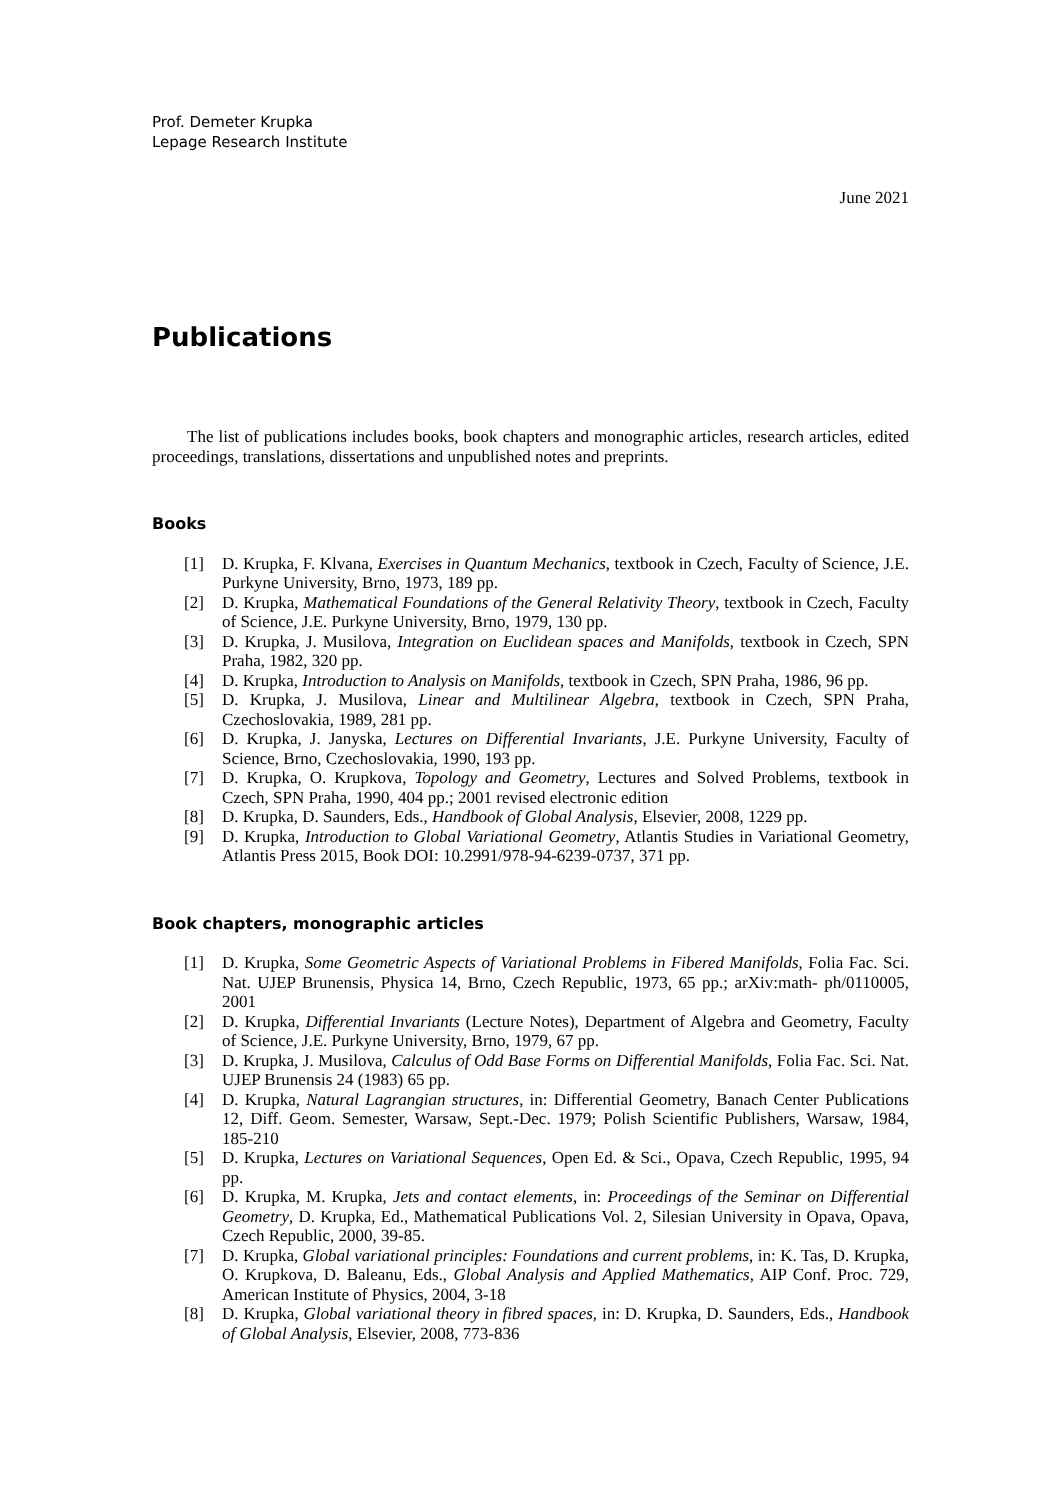Prof. Demeter Krupka
Lepage Research Institute
June 2021
Publications
The list of publications includes books, book chapters and monographic articles, research articles, edited proceedings, translations, dissertations and unpublished notes and preprints.
Books
[1] D. Krupka, F. Klvana, Exercises in Quantum Mechanics, textbook in Czech, Faculty of Science, J.E. Purkyne University, Brno, 1973, 189 pp.
[2] D. Krupka, Mathematical Foundations of the General Relativity Theory, textbook in Czech, Faculty of Science, J.E. Purkyne University, Brno, 1979, 130 pp.
[3] D. Krupka, J. Musilova, Integration on Euclidean spaces and Manifolds, textbook in Czech, SPN Praha, 1982, 320 pp.
[4] D. Krupka, Introduction to Analysis on Manifolds, textbook in Czech, SPN Praha, 1986, 96 pp.
[5] D. Krupka, J. Musilova, Linear and Multilinear Algebra, textbook in Czech, SPN Praha, Czechoslovakia, 1989, 281 pp.
[6] D. Krupka, J. Janyska, Lectures on Differential Invariants, J.E. Purkyne University, Faculty of Science, Brno, Czechoslovakia, 1990, 193 pp.
[7] D. Krupka, O. Krupkova, Topology and Geometry, Lectures and Solved Problems, textbook in Czech, SPN Praha, 1990, 404 pp.; 2001 revised electronic edition
[8] D. Krupka, D. Saunders, Eds., Handbook of Global Analysis, Elsevier, 2008, 1229 pp.
[9] D. Krupka, Introduction to Global Variational Geometry, Atlantis Studies in Variational Geometry, Atlantis Press 2015, Book DOI: 10.2991/978-94-6239-0737, 371 pp.
Book chapters, monographic articles
[1] D. Krupka, Some Geometric Aspects of Variational Problems in Fibered Manifolds, Folia Fac. Sci. Nat. UJEP Brunensis, Physica 14, Brno, Czech Republic, 1973, 65 pp.; arXiv:math- ph/0110005, 2001
[2] D. Krupka, Differential Invariants (Lecture Notes), Department of Algebra and Geometry, Faculty of Science, J.E. Purkyne University, Brno, 1979, 67 pp.
[3] D. Krupka, J. Musilova, Calculus of Odd Base Forms on Differential Manifolds, Folia Fac. Sci. Nat. UJEP Brunensis 24 (1983) 65 pp.
[4] D. Krupka, Natural Lagrangian structures, in: Differential Geometry, Banach Center Publications 12, Diff. Geom. Semester, Warsaw, Sept.-Dec. 1979; Polish Scientific Publishers, Warsaw, 1984, 185-210
[5] D. Krupka, Lectures on Variational Sequences, Open Ed. & Sci., Opava, Czech Republic, 1995, 94 pp.
[6] D. Krupka, M. Krupka, Jets and contact elements, in: Proceedings of the Seminar on Differential Geometry, D. Krupka, Ed., Mathematical Publications Vol. 2, Silesian University in Opava, Opava, Czech Republic, 2000, 39-85.
[7] D. Krupka, Global variational principles: Foundations and current problems, in: K. Tas, D. Krupka, O. Krupkova, D. Baleanu, Eds., Global Analysis and Applied Mathematics, AIP Conf. Proc. 729, American Institute of Physics, 2004, 3-18
[8] D. Krupka, Global variational theory in fibred spaces, in: D. Krupka, D. Saunders, Eds., Handbook of Global Analysis, Elsevier, 2008, 773-836